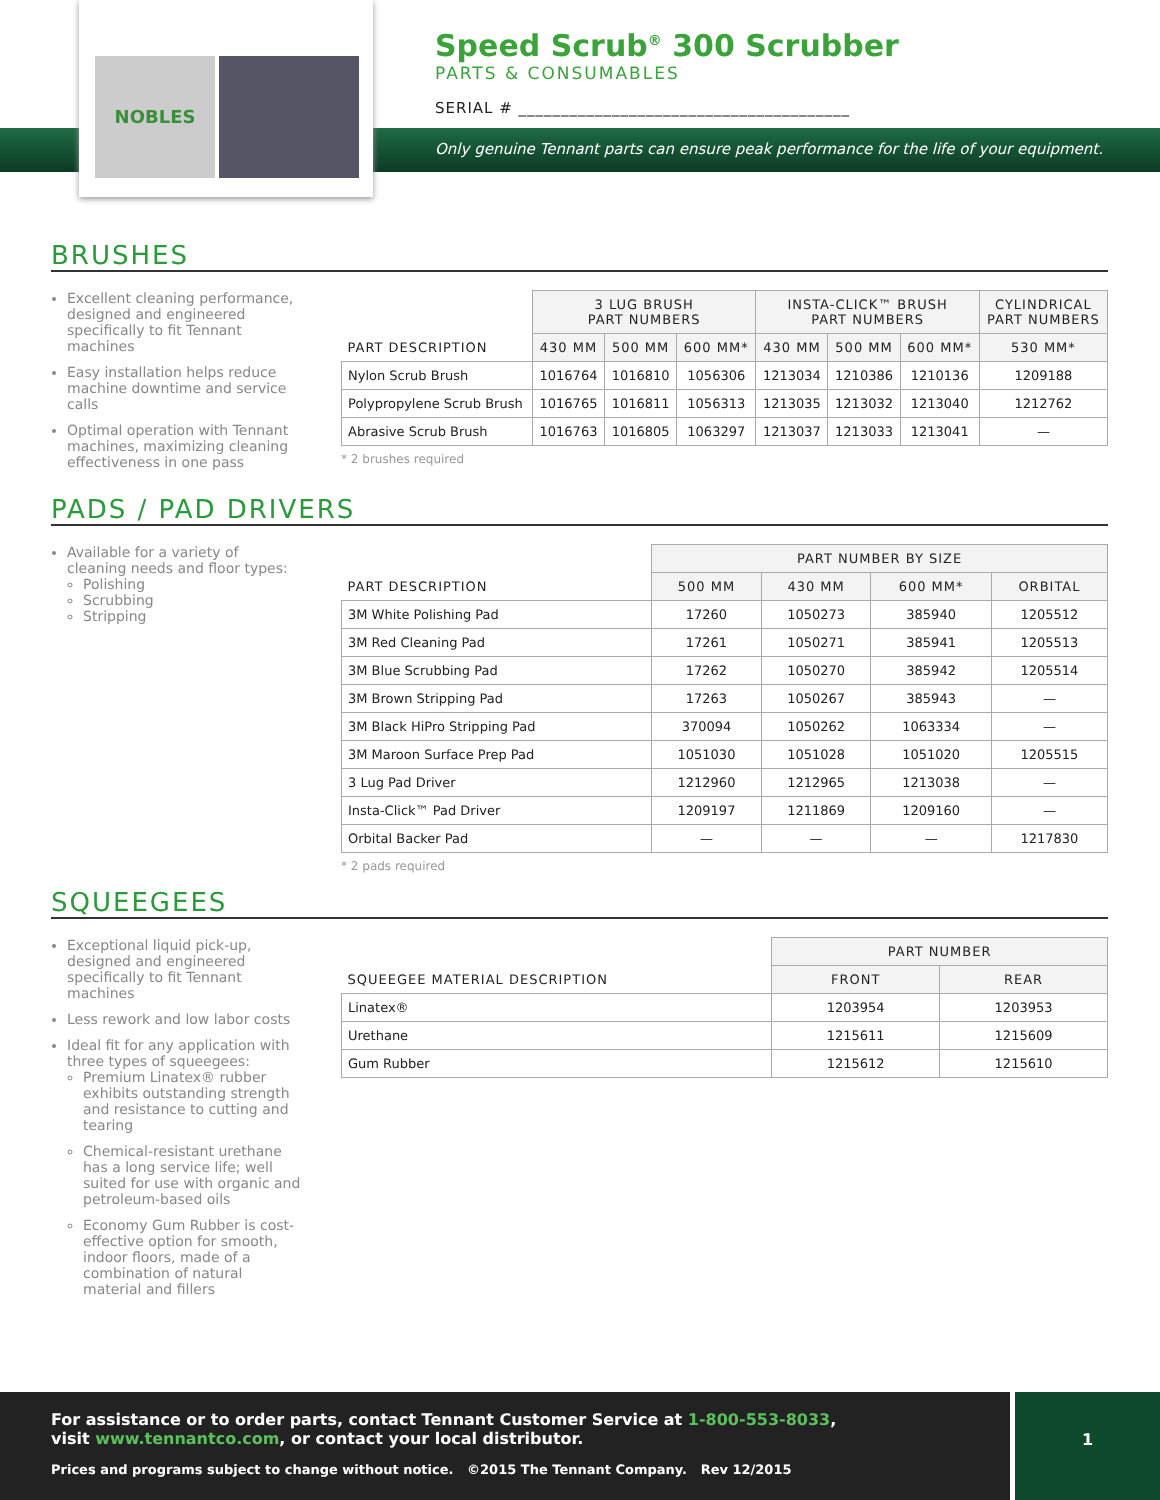NOBLES
Speed Scrub<sup>®</sup> 300 Scrubber
PARTS & CONSUMABLES
SERIAL # _______________________________________
Only genuine Tennant parts can ensure peak performance for the life of your equipment.
BRUSHES
Excellent cleaning performance, designed and engineered specifically to fit Tennant machines
Easy installation helps reduce machine downtime and service calls
Optimal operation with Tennant machines, maximizing cleaning effectiveness in one pass
| PART DESCRIPTION | 3 LUG BRUSH PART NUMBERS | | | INSTA-CLICK™ BRUSH PART NUMBERS | | | CYLINDRICAL PART NUMBERS |
| --- | --- | --- | --- | --- | --- | --- | --- |
| | 430 MM | 500 MM | 600 MM* | 430 MM | 500 MM | 600 MM* | 530 MM* |
| Nylon Scrub Brush | 1016764 | 1016810 | 1056306 | 1213034 | 1210386 | 1210136 | 1209188 |
| Polypropylene Scrub Brush | 1016765 | 1016811 | 1056313 | 1213035 | 1213032 | 1213040 | 1212762 |
| Abrasive Scrub Brush | 1016763 | 1016805 | 1063297 | 1213037 | 1213033 | 1213041 | — |
* 2 brushes required
PADS / PAD DRIVERS
Available for a variety of cleaning needs and floor types:
Polishing
Scrubbing
Stripping
| PART DESCRIPTION | PART NUMBER BY SIZE | | | |
| --- | --- | --- | --- | --- |
| | 500 MM | 430 MM | 600 MM* | ORBITAL |
| 3M White Polishing Pad | 17260 | 1050273 | 385940 | 1205512 |
| 3M Red Cleaning Pad | 17261 | 1050271 | 385941 | 1205513 |
| 3M Blue Scrubbing Pad | 17262 | 1050270 | 385942 | 1205514 |
| 3M Brown Stripping Pad | 17263 | 1050267 | 385943 | — |
| 3M Black HiPro Stripping Pad | 370094 | 1050262 | 1063334 | — |
| 3M Maroon Surface Prep Pad | 1051030 | 1051028 | 1051020 | 1205515 |
| 3 Lug Pad Driver | 1212960 | 1212965 | 1213038 | — |
| Insta-Click™ Pad Driver | 1209197 | 1211869 | 1209160 | — |
| Orbital Backer Pad | — | — | — | 1217830 |
* 2 pads required
SQUEEGEES
Exceptional liquid pick-up, designed and engineered specifically to fit Tennant machines
Less rework and low labor costs
Ideal fit for any application with three types of squeegees:
Premium Linatex® rubber exhibits outstanding strength and resistance to cutting and tearing
Chemical-resistant urethane has a long service life; well suited for use with organic and petroleum-based oils
Economy Gum Rubber is cost-effective option for smooth, indoor floors, made of a combination of natural material and fillers
| SQUEEGEE MATERIAL DESCRIPTION | PART NUMBER | |
| --- | --- | --- |
| | FRONT | REAR |
| Linatex® | 1203954 | 1203953 |
| Urethane | 1215611 | 1215609 |
| Gum Rubber | 1215612 | 1215610 |
For assistance or to order parts, contact Tennant Customer Service at 1-800-553-8033,
visit www.tennantco.com, or contact your local distributor.
Prices and programs subject to change without notice. ©2015 The Tennant Company. Rev 12/2015
1